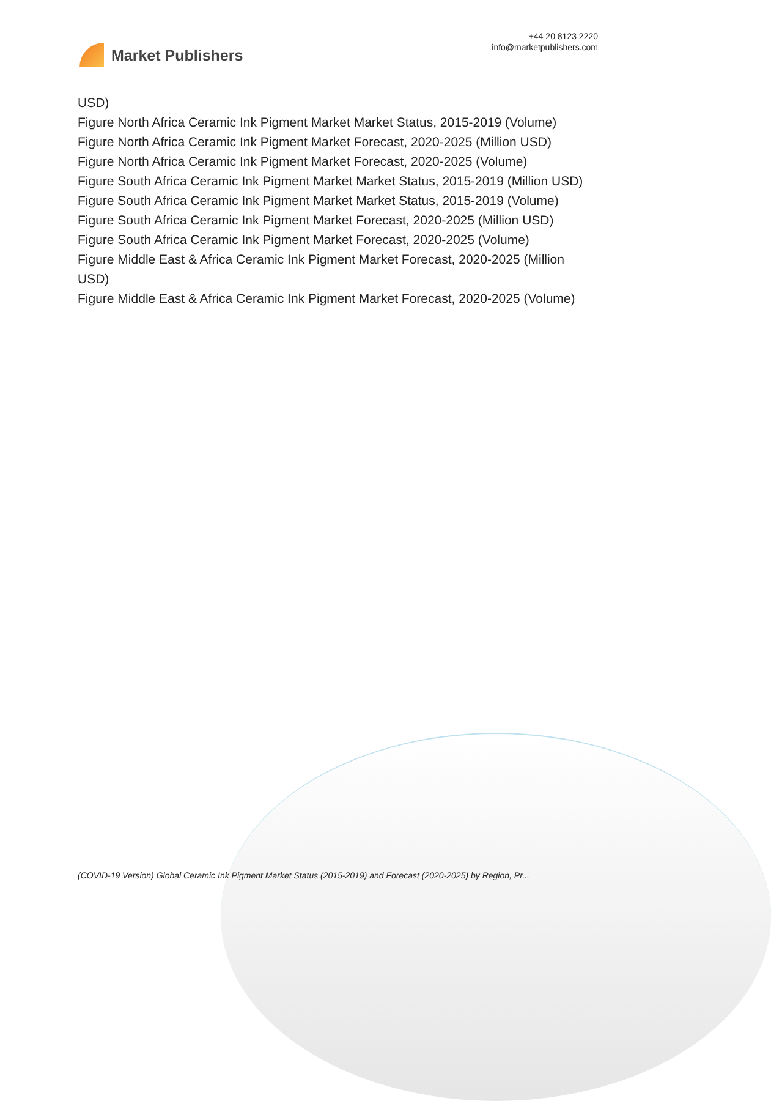Market Publishers
+44 20 8123 2220
info@marketpublishers.com
USD)
Figure North Africa Ceramic Ink Pigment Market Market Status, 2015-2019 (Volume)
Figure North Africa Ceramic Ink Pigment Market Forecast, 2020-2025 (Million USD)
Figure North Africa Ceramic Ink Pigment Market Forecast, 2020-2025 (Volume)
Figure South Africa Ceramic Ink Pigment Market Market Status, 2015-2019 (Million USD)
Figure South Africa Ceramic Ink Pigment Market Market Status, 2015-2019 (Volume)
Figure South Africa Ceramic Ink Pigment Market Forecast, 2020-2025 (Million USD)
Figure South Africa Ceramic Ink Pigment Market Forecast, 2020-2025 (Volume)
Figure Middle East & Africa Ceramic Ink Pigment Market Forecast, 2020-2025 (Million USD)
Figure Middle East & Africa Ceramic Ink Pigment Market Forecast, 2020-2025 (Volume)
(COVID-19 Version) Global Ceramic Ink Pigment Market Status (2015-2019) and Forecast (2020-2025) by Region, Pr...